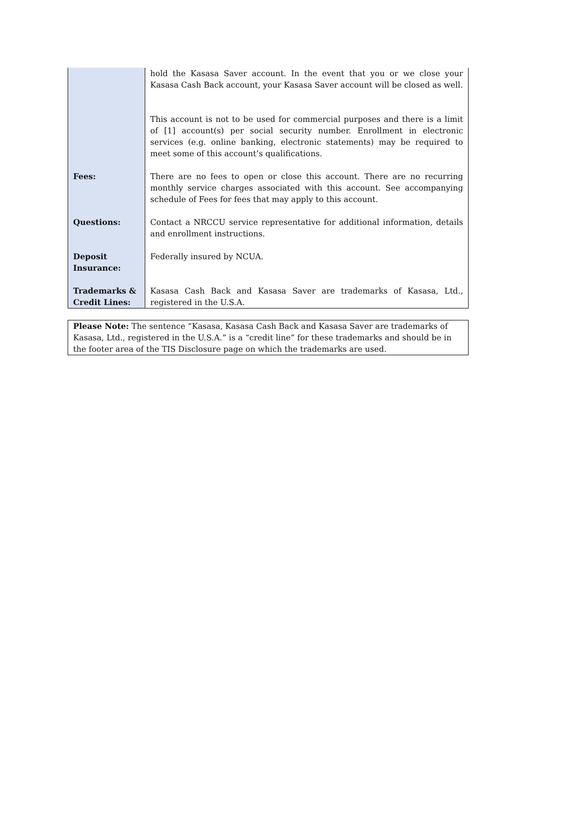| | hold the Kasasa Saver account. In the event that you or we close your Kasasa Cash Back account, your Kasasa Saver account will be closed as well. |
| | This account is not to be used for commercial purposes and there is a limit of [1] account(s) per social security number. Enrollment in electronic services (e.g. online banking, electronic statements) may be required to meet some of this account’s qualifications. |
| Fees: | There are no fees to open or close this account. There are no recurring monthly service charges associated with this account. See accompanying schedule of Fees for fees that may apply to this account. |
| Questions: | Contact a NRCCU service representative for additional information, details and enrollment instructions. |
| Deposit Insurance: | Federally insured by NCUA. |
| Trademarks & Credit Lines: | Kasasa Cash Back and Kasasa Saver are trademarks of Kasasa, Ltd., registered in the U.S.A. |
Please Note: The sentence “Kasasa, Kasasa Cash Back and Kasasa Saver are trademarks of Kasasa, Ltd., registered in the U.S.A.” is a “credit line” for these trademarks and should be in the footer area of the TIS Disclosure page on which the trademarks are used.